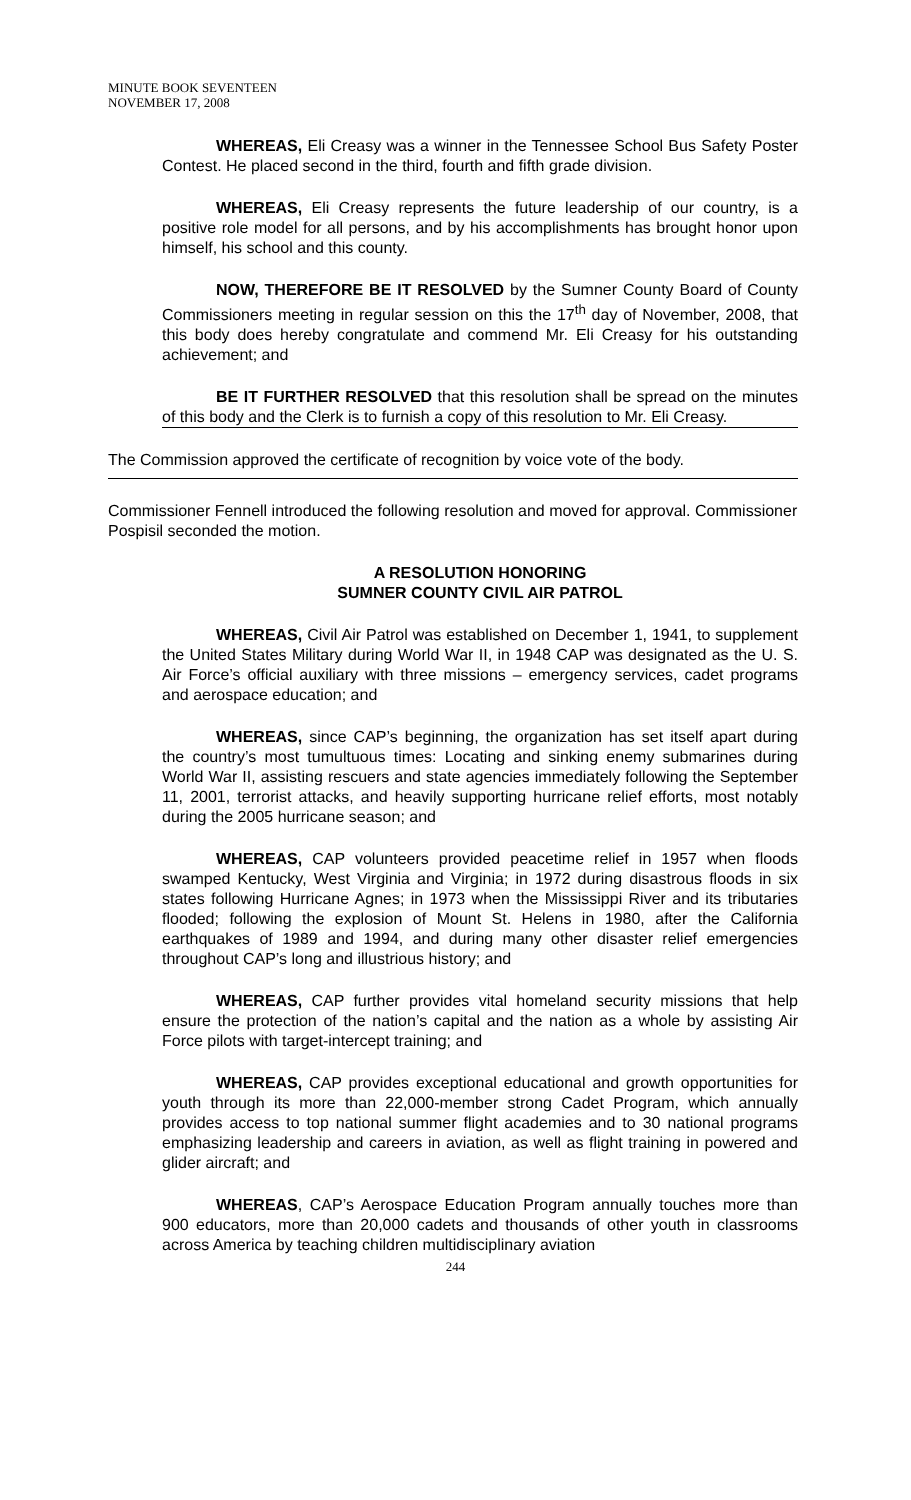MINUTE BOOK SEVENTEEN
NOVEMBER 17, 2008
WHEREAS, Eli Creasy was a winner in the Tennessee School Bus Safety Poster Contest. He placed second in the third, fourth and fifth grade division.
WHEREAS, Eli Creasy represents the future leadership of our country, is a positive role model for all persons, and by his accomplishments has brought honor upon himself, his school and this county.
NOW, THEREFORE BE IT RESOLVED by the Sumner County Board of County Commissioners meeting in regular session on this the 17<sup>th</sup> day of November, 2008, that this body does hereby congratulate and commend Mr. Eli Creasy for his outstanding achievement; and
BE IT FURTHER RESOLVED that this resolution shall be spread on the minutes of this body and the Clerk is to furnish a copy of this resolution to Mr. Eli Creasy.
The Commission approved the certificate of recognition by voice vote of the body.
Commissioner Fennell introduced the following resolution and moved for approval. Commissioner Pospisil seconded the motion.
A RESOLUTION HONORING
SUMNER COUNTY CIVIL AIR PATROL
WHEREAS, Civil Air Patrol was established on December 1, 1941, to supplement the United States Military during World War II, in 1948 CAP was designated as the U. S. Air Force’s official auxiliary with three missions – emergency services, cadet programs and aerospace education; and
WHEREAS, since CAP’s beginning, the organization has set itself apart during the country’s most tumultuous times: Locating and sinking enemy submarines during World War II, assisting rescuers and state agencies immediately following the September 11, 2001, terrorist attacks, and heavily supporting hurricane relief efforts, most notably during the 2005 hurricane season; and
WHEREAS, CAP volunteers provided peacetime relief in 1957 when floods swamped Kentucky, West Virginia and Virginia; in 1972 during disastrous floods in six states following Hurricane Agnes; in 1973 when the Mississippi River and its tributaries flooded; following the explosion of Mount St. Helens in 1980, after the California earthquakes of 1989 and 1994, and during many other disaster relief emergencies throughout CAP’s long and illustrious history; and
WHEREAS, CAP further provides vital homeland security missions that help ensure the protection of the nation’s capital and the nation as a whole by assisting Air Force pilots with target-intercept training; and
WHEREAS, CAP provides exceptional educational and growth opportunities for youth through its more than 22,000-member strong Cadet Program, which annually provides access to top national summer flight academies and to 30 national programs emphasizing leadership and careers in aviation, as well as flight training in powered and glider aircraft; and
WHEREAS, CAP’s Aerospace Education Program annually touches more than 900 educators, more than 20,000 cadets and thousands of other youth in classrooms across America by teaching children multidisciplinary aviation
244